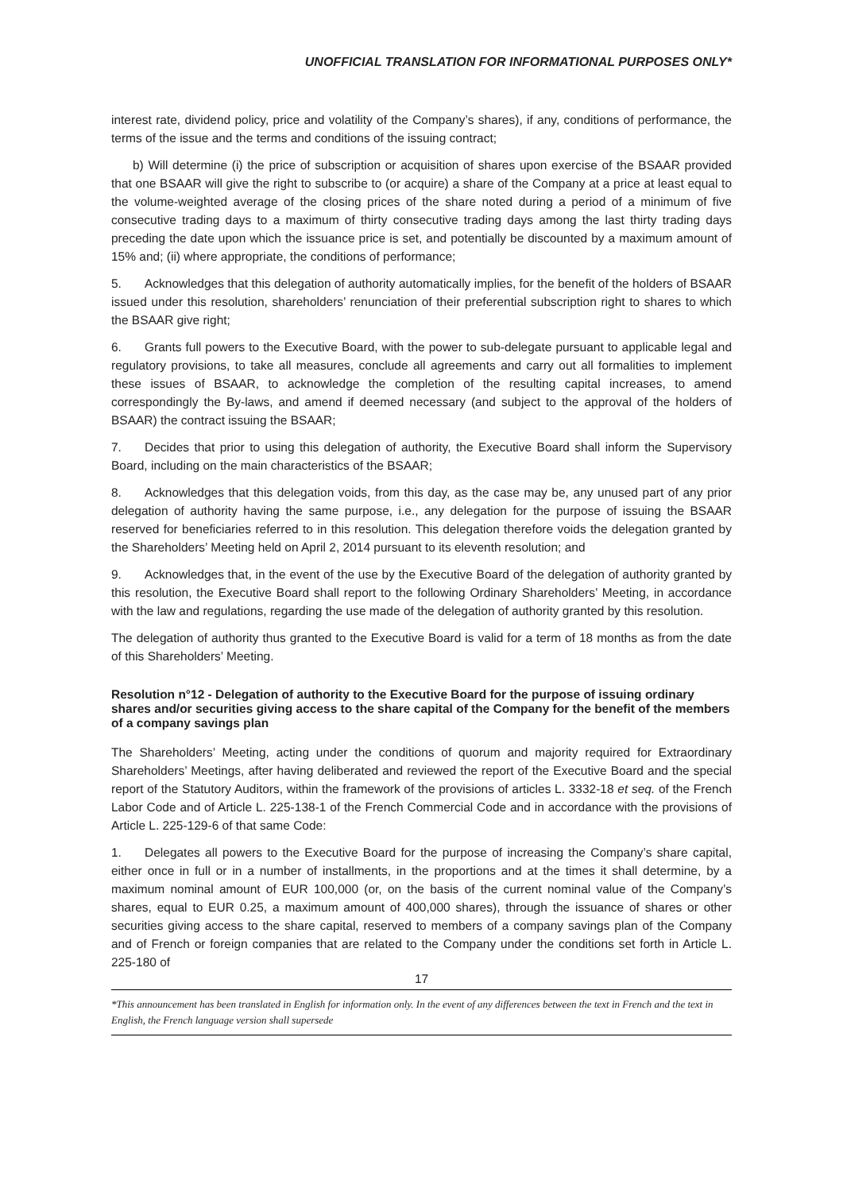UNOFFICIAL TRANSLATION FOR INFORMATIONAL PURPOSES ONLY*
interest rate, dividend policy, price and volatility of the Company’s shares), if any, conditions of performance, the terms of the issue and the terms and conditions of the issuing contract;
b) Will determine (i) the price of subscription or acquisition of shares upon exercise of the BSAAR provided that one BSAAR will give the right to subscribe to (or acquire) a share of the Company at a price at least equal to the volume-weighted average of the closing prices of the share noted during a period of a minimum of five consecutive trading days to a maximum of thirty consecutive trading days among the last thirty trading days preceding the date upon which the issuance price is set, and potentially be discounted by a maximum amount of 15% and; (ii) where appropriate, the conditions of performance;
5. Acknowledges that this delegation of authority automatically implies, for the benefit of the holders of BSAAR issued under this resolution, shareholders’ renunciation of their preferential subscription right to shares to which the BSAAR give right;
6. Grants full powers to the Executive Board, with the power to sub-delegate pursuant to applicable legal and regulatory provisions, to take all measures, conclude all agreements and carry out all formalities to implement these issues of BSAAR, to acknowledge the completion of the resulting capital increases, to amend correspondingly the By-laws, and amend if deemed necessary (and subject to the approval of the holders of BSAAR) the contract issuing the BSAAR;
7. Decides that prior to using this delegation of authority, the Executive Board shall inform the Supervisory Board, including on the main characteristics of the BSAAR;
8. Acknowledges that this delegation voids, from this day, as the case may be, any unused part of any prior delegation of authority having the same purpose, i.e., any delegation for the purpose of issuing the BSAAR reserved for beneficiaries referred to in this resolution. This delegation therefore voids the delegation granted by the Shareholders’ Meeting held on April 2, 2014 pursuant to its eleventh resolution; and
9. Acknowledges that, in the event of the use by the Executive Board of the delegation of authority granted by this resolution, the Executive Board shall report to the following Ordinary Shareholders’ Meeting, in accordance with the law and regulations, regarding the use made of the delegation of authority granted by this resolution.
The delegation of authority thus granted to the Executive Board is valid for a term of 18 months as from the date of this Shareholders’ Meeting.
Resolution n°12 - Delegation of authority to the Executive Board for the purpose of issuing ordinary shares and/or securities giving access to the share capital of the Company for the benefit of the members of a company savings plan
The Shareholders’ Meeting, acting under the conditions of quorum and majority required for Extraordinary Shareholders’ Meetings, after having deliberated and reviewed the report of the Executive Board and the special report of the Statutory Auditors, within the framework of the provisions of articles L. 3332-18 et seq. of the French Labor Code and of Article L. 225-138-1 of the French Commercial Code and in accordance with the provisions of Article L. 225-129-6 of that same Code:
1. Delegates all powers to the Executive Board for the purpose of increasing the Company’s share capital, either once in full or in a number of installments, in the proportions and at the times it shall determine, by a maximum nominal amount of EUR 100,000 (or, on the basis of the current nominal value of the Company’s shares, equal to EUR 0.25, a maximum amount of 400,000 shares), through the issuance of shares or other securities giving access to the share capital, reserved to members of a company savings plan of the Company and of French or foreign companies that are related to the Company under the conditions set forth in Article L. 225-180 of
17
*This announcement has been translated in English for information only. In the event of any differences between the text in French and the text in English, the French language version shall supersede